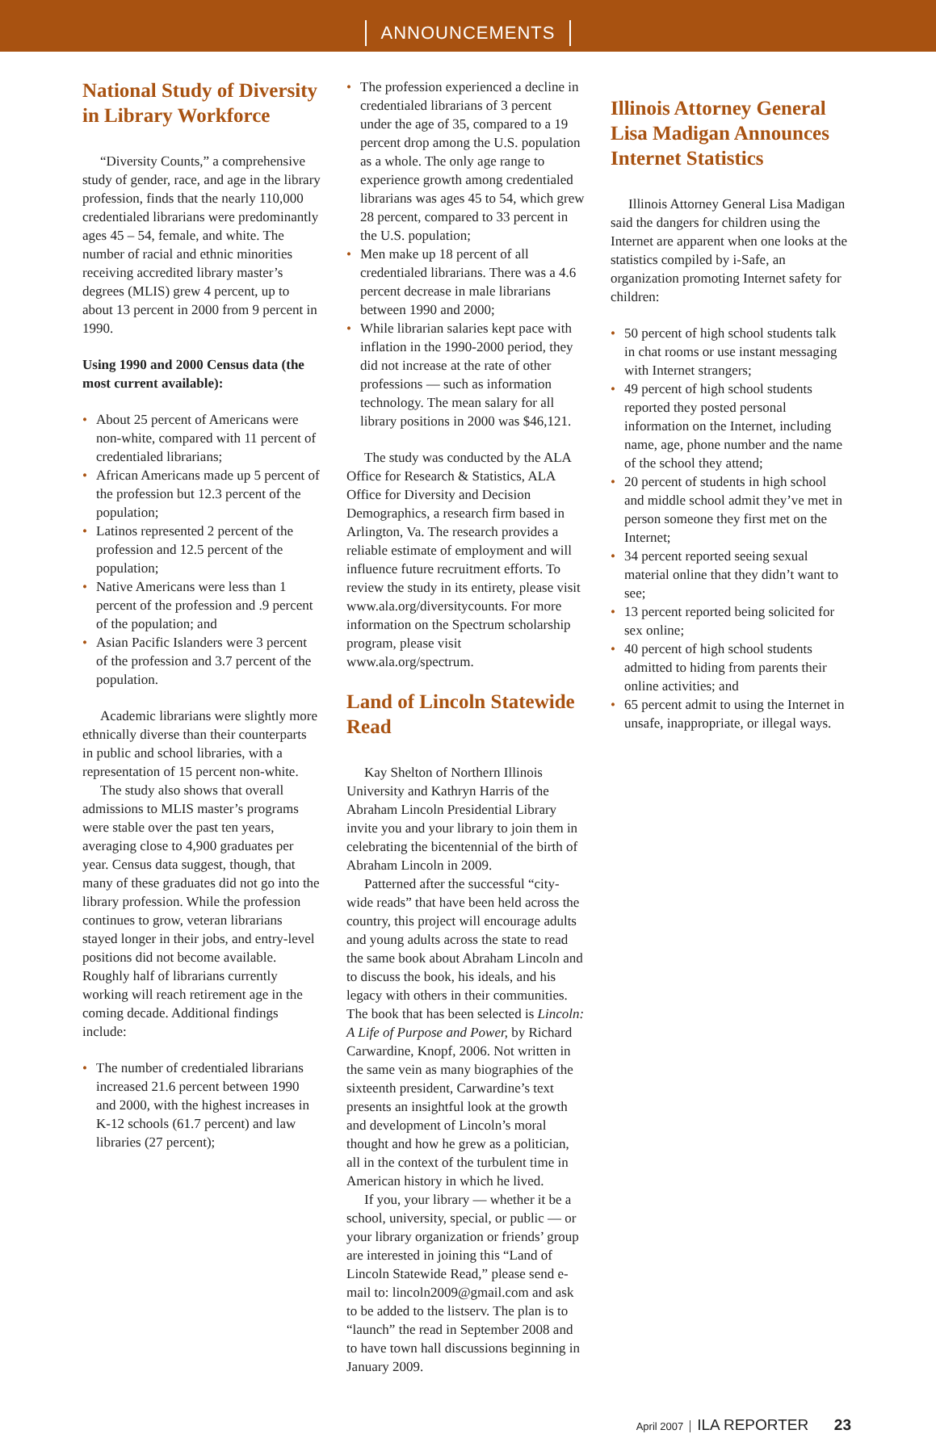ANNOUNCEMENTS
National Study of Diversity in Library Workforce
“Diversity Counts,” a comprehensive study of gender, race, and age in the library profession, finds that the nearly 110,000 credentialed librarians were predominantly ages 45 – 54, female, and white. The number of racial and ethnic minorities receiving accredited library master’s degrees (MLIS) grew 4 percent, up to about 13 percent in 2000 from 9 percent in 1990.
Using 1990 and 2000 Census data (the most current available):
About 25 percent of Americans were non-white, compared with 11 percent of credentialed librarians;
African Americans made up 5 percent of the profession but 12.3 percent of the population;
Latinos represented 2 percent of the profession and 12.5 percent of the population;
Native Americans were less than 1 percent of the profession and .9 percent of the population; and
Asian Pacific Islanders were 3 percent of the profession and 3.7 percent of the population.
Academic librarians were slightly more ethnically diverse than their counterparts in public and school libraries, with a representation of 15 percent non-white.
The study also shows that overall admissions to MLIS master’s programs were stable over the past ten years, averaging close to 4,900 graduates per year. Census data suggest, though, that many of these graduates did not go into the library profession. While the profession continues to grow, veteran librarians stayed longer in their jobs, and entry-level positions did not become available. Roughly half of librarians currently working will reach retirement age in the coming decade. Additional findings include:
The number of credentialed librarians increased 21.6 percent between 1990 and 2000, with the highest increases in K-12 schools (61.7 percent) and law libraries (27 percent);
The profession experienced a decline in credentialed librarians of 3 percent under the age of 35, compared to a 19 percent drop among the U.S. population as a whole. The only age range to experience growth among credentialed librarians was ages 45 to 54, which grew 28 percent, compared to 33 percent in the U.S. population;
Men make up 18 percent of all credentialed librarians. There was a 4.6 percent decrease in male librarians between 1990 and 2000;
While librarian salaries kept pace with inflation in the 1990-2000 period, they did not increase at the rate of other professions — such as information technology. The mean salary for all library positions in 2000 was $46,121.
The study was conducted by the ALA Office for Research & Statistics, ALA Office for Diversity and Decision Demographics, a research firm based in Arlington, Va. The research provides a reliable estimate of employment and will influence future recruitment efforts. To review the study in its entirety, please visit www.ala.org/diversitycounts. For more information on the Spectrum scholarship program, please visit www.ala.org/spectrum.
Land of Lincoln Statewide Read
Kay Shelton of Northern Illinois University and Kathryn Harris of the Abraham Lincoln Presidential Library invite you and your library to join them in celebrating the bicentennial of the birth of Abraham Lincoln in 2009.
Patterned after the successful “city-wide reads” that have been held across the country, this project will encourage adults and young adults across the state to read the same book about Abraham Lincoln and to discuss the book, his ideals, and his legacy with others in their communities. The book that has been selected is Lincoln: A Life of Purpose and Power, by Richard Carwardine, Knopf, 2006. Not written in the same vein as many biographies of the sixteenth president, Carwardine’s text presents an insightful look at the growth and development of Lincoln’s moral thought and how he grew as a politician, all in the context of the turbulent time in American history in which he lived.
If you, your library — whether it be a school, university, special, or public — or your library organization or friends’ group are interested in joining this “Land of Lincoln Statewide Read,” please send e-mail to: lincoln2009@gmail.com and ask to be added to the listserv. The plan is to “launch” the read in September 2008 and to have town hall discussions beginning in January 2009.
Illinois Attorney General Lisa Madigan Announces Internet Statistics
Illinois Attorney General Lisa Madigan said the dangers for children using the Internet are apparent when one looks at the statistics compiled by i-Safe, an organization promoting Internet safety for children:
50 percent of high school students talk in chat rooms or use instant messaging with Internet strangers;
49 percent of high school students reported they posted personal information on the Internet, including name, age, phone number and the name of the school they attend;
20 percent of students in high school and middle school admit they’ve met in person someone they first met on the Internet;
34 percent reported seeing sexual material online that they didn’t want to see;
13 percent reported being solicited for sex online;
40 percent of high school students admitted to hiding from parents their online activities; and
65 percent admit to using the Internet in unsafe, inappropriate, or illegal ways.
April 2007 ILA REPORTER 23